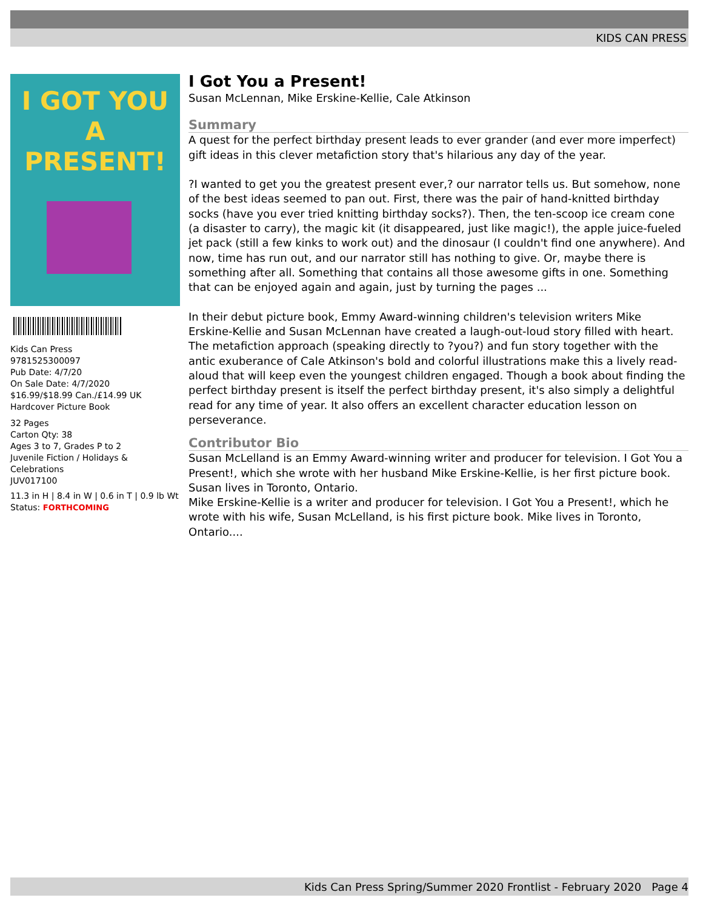KIDS CAN PRESS
I GOT YOU A PRESENT!
Kids Can Press
9781525300097
Pub Date: 4/7/20
On Sale Date: 4/7/2020
$16.99/$18.99 Can./£14.99 UK
Hardcover Picture Book
32 Pages
Carton Qty: 38
Ages 3 to 7, Grades P to 2
Juvenile Fiction / Holidays & Celebrations
JUV017100
11.3 in H | 8.4 in W | 0.6 in T | 0.9 lb Wt
Status: FORTHCOMING
I Got You a Present!
Susan McLennan, Mike Erskine-Kellie, Cale Atkinson
Summary
A quest for the perfect birthday present leads to ever grander (and ever more imperfect) gift ideas in this clever metafiction story that's hilarious any day of the year.
?I wanted to get you the greatest present ever,? our narrator tells us. But somehow, none of the best ideas seemed to pan out. First, there was the pair of hand-knitted birthday socks (have you ever tried knitting birthday socks?). Then, the ten-scoop ice cream cone (a disaster to carry), the magic kit (it disappeared, just like magic!), the apple juice-fueled jet pack (still a few kinks to work out) and the dinosaur (I couldn't find one anywhere). And now, time has run out, and our narrator still has nothing to give. Or, maybe there is something after all. Something that contains all those awesome gifts in one. Something that can be enjoyed again and again, just by turning the pages ...
In their debut picture book, Emmy Award-winning children's television writers Mike Erskine-Kellie and Susan McLennan have created a laugh-out-loud story filled with heart. The metafiction approach (speaking directly to ?you?) and fun story together with the antic exuberance of Cale Atkinson's bold and colorful illustrations make this a lively read-aloud that will keep even the youngest children engaged. Though a book about finding the perfect birthday present is itself the perfect birthday present, it's also simply a delightful read for any time of year. It also offers an excellent character education lesson on perseverance.
Contributor Bio
Susan McLelland is an Emmy Award-winning writer and producer for television. I Got You a Present!, which she wrote with her husband Mike Erskine-Kellie, is her first picture book. Susan lives in Toronto, Ontario.
Mike Erskine-Kellie is a writer and producer for television. I Got You a Present!, which he wrote with his wife, Susan McLelland, is his first picture book. Mike lives in Toronto, Ontario....
Kids Can Press Spring/Summer 2020 Frontlist - February 2020 Page 4